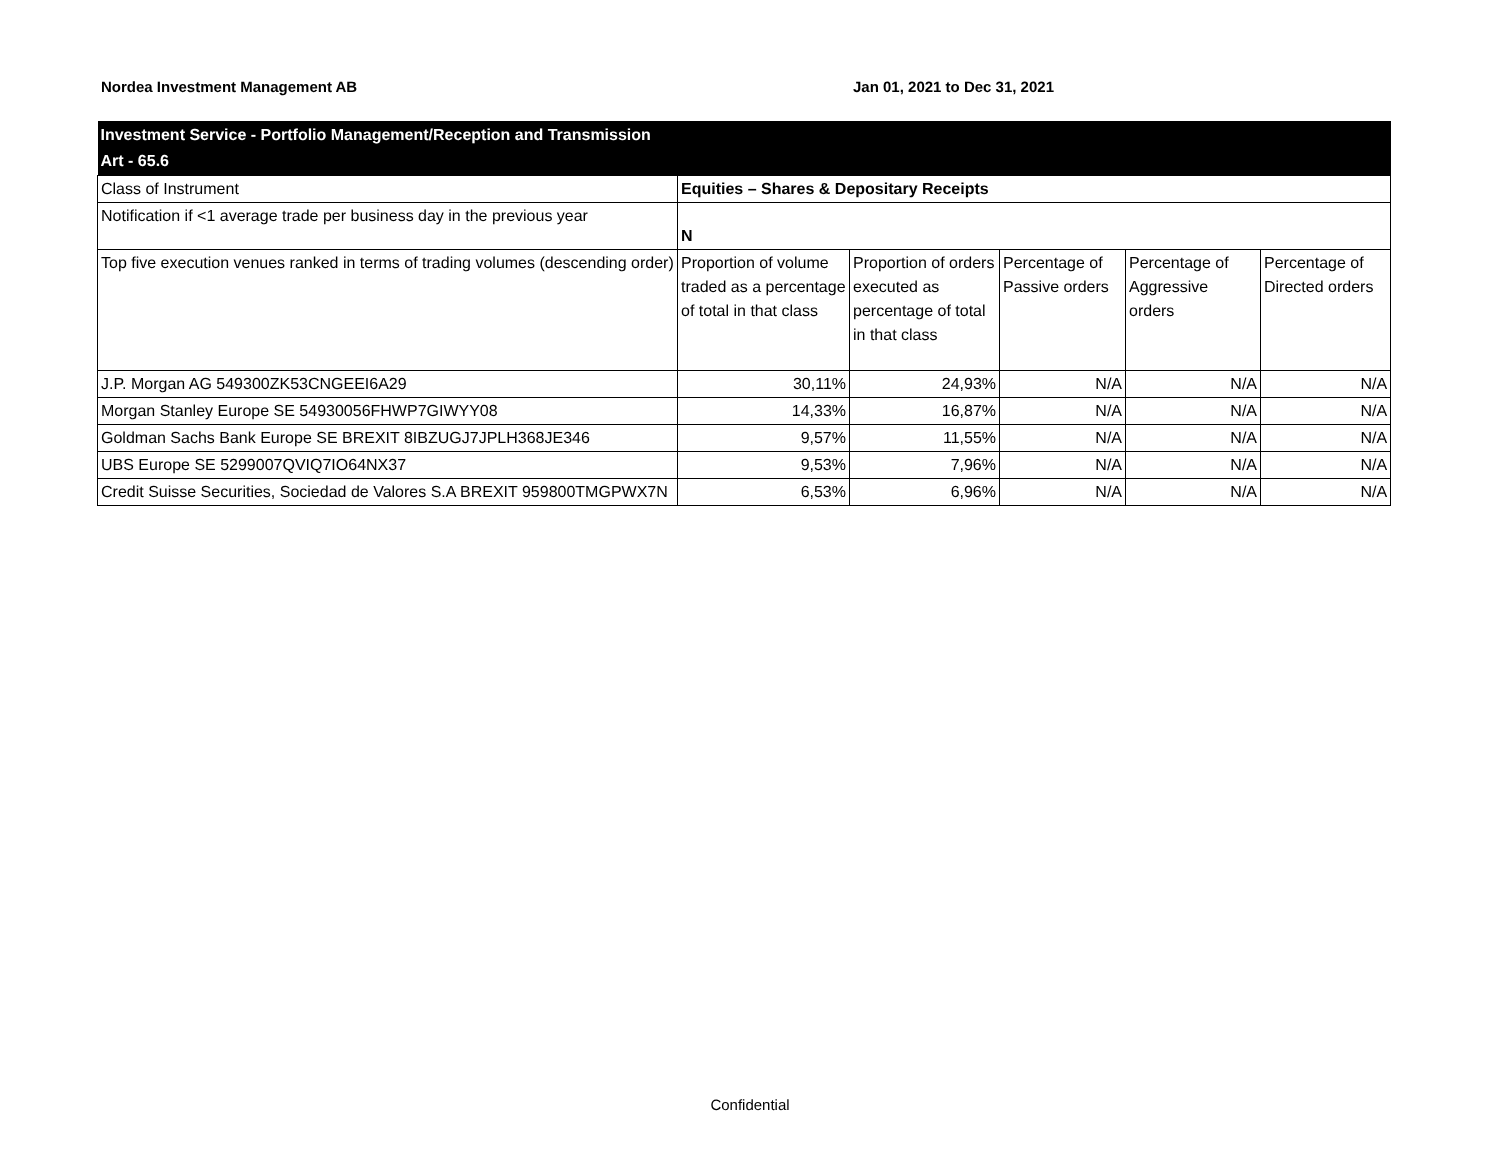Nordea Investment Management AB Jan 01, 2021 to Dec 31, 2021
| Investment Service - Portfolio Management/Reception and Transmission Art - 65.6 | | | | | |
| Class of Instrument | Equities – Shares & Depositary Receipts | | | | |
| Notification if <1 average trade per business day in the previous year | N | | | | |
| Top five execution venues ranked in terms of trading volumes (descending order) | Proportion of volume traded as a percentage of total in that class | Proportion of orders executed as percentage of total in that class | Percentage of Passive orders | Percentage of Aggressive orders | Percentage of Directed orders |
| J.P. Morgan AG 549300ZK53CNGEEI6A29 | 30,11% | 24,93% | N/A | N/A | N/A |
| Morgan Stanley Europe SE 54930056FHWP7GIWYY08 | 14,33% | 16,87% | N/A | N/A | N/A |
| Goldman Sachs Bank Europe SE BREXIT 8IBZUGJ7JPLH368JE346 | 9,57% | 11,55% | N/A | N/A | N/A |
| UBS Europe SE 5299007QVIQ7IO64NX37 | 9,53% | 7,96% | N/A | N/A | N/A |
| Credit Suisse Securities, Sociedad de Valores S.A BREXIT 959800TMGPWX7N | 6,53% | 6,96% | N/A | N/A | N/A |
Confidential